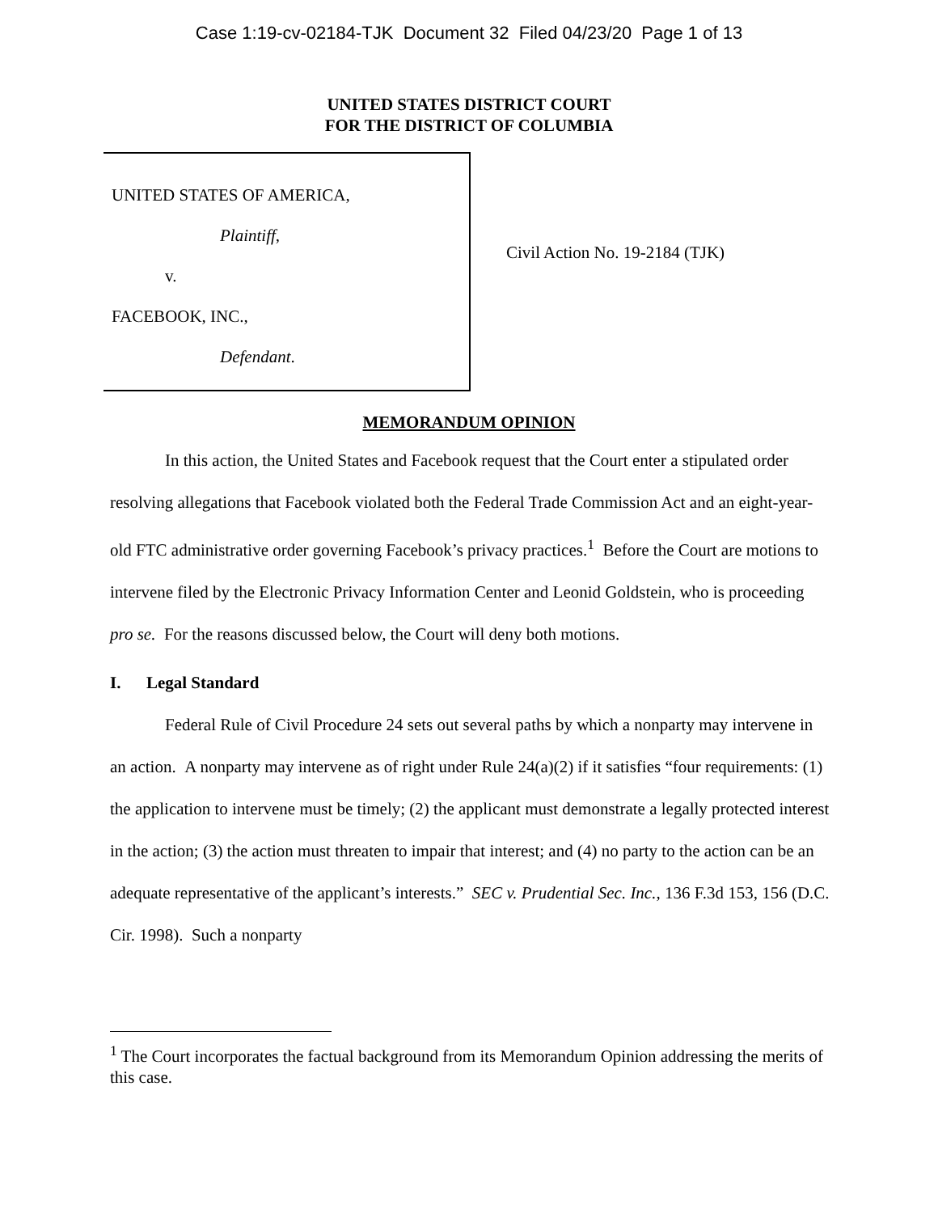Case 1:19-cv-02184-TJK Document 32 Filed 04/23/20 Page 1 of 13
UNITED STATES DISTRICT COURT
FOR THE DISTRICT OF COLUMBIA
UNITED STATES OF AMERICA,
Plaintiff,
v.
FACEBOOK, INC.,
Defendant.
Civil Action No. 19-2184 (TJK)
MEMORANDUM OPINION
In this action, the United States and Facebook request that the Court enter a stipulated order resolving allegations that Facebook violated both the Federal Trade Commission Act and an eight-year-old FTC administrative order governing Facebook’s privacy practices.<sup>1</sup> Before the Court are motions to intervene filed by the Electronic Privacy Information Center and Leonid Goldstein, who is proceeding pro se. For the reasons discussed below, the Court will deny both motions.
I. Legal Standard
Federal Rule of Civil Procedure 24 sets out several paths by which a nonparty may intervene in an action. A nonparty may intervene as of right under Rule 24(a)(2) if it satisfies “four requirements: (1) the application to intervene must be timely; (2) the applicant must demonstrate a legally protected interest in the action; (3) the action must threaten to impair that interest; and (4) no party to the action can be an adequate representative of the applicant’s interests.” SEC v. Prudential Sec. Inc., 136 F.3d 153, 156 (D.C. Cir. 1998). Such a nonparty
<sup>1</sup> The Court incorporates the factual background from its Memorandum Opinion addressing the merits of this case.